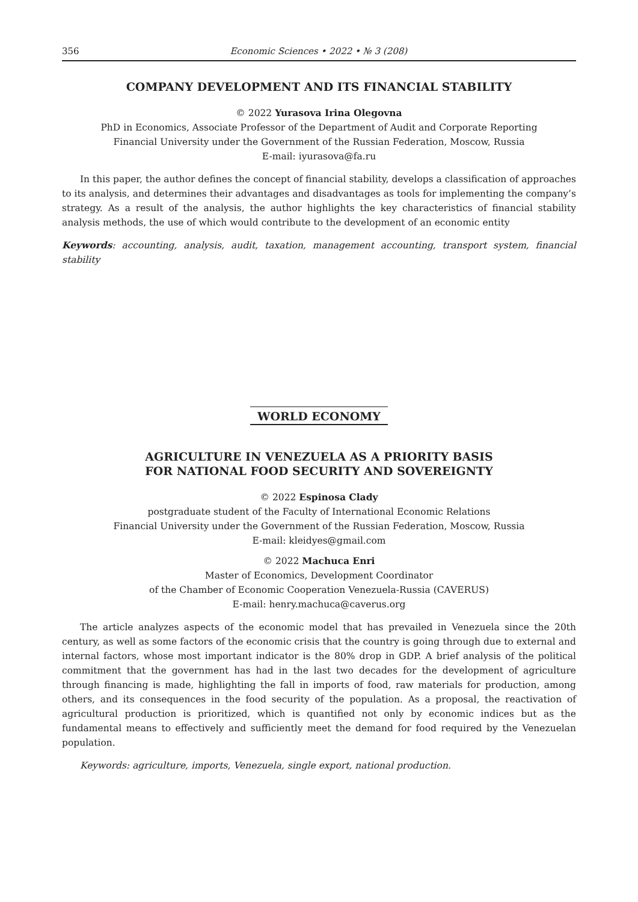356 Economic Sciences • 2022 • № 3 (208)
COMPANY DEVELOPMENT AND ITS FINANCIAL STABILITY
© 2022 Yurasova Irina Olegovna
PhD in Economics, Associate Professor of the Department of Audit and Corporate Reporting
Financial University under the Government of the Russian Federation, Moscow, Russia
E-mail: iyurasova@fa.ru
In this paper, the author defines the concept of financial stability, develops a classification of approaches to its analysis, and determines their advantages and disadvantages as tools for implementing the company’s strategy. As a result of the analysis, the author highlights the key characteristics of financial stability analysis methods, the use of which would contribute to the development of an economic entity
Keywords: accounting, analysis, audit, taxation, management accounting, transport system, financial stability
WORLD ECONOMY
AGRICULTURE IN VENEZUELA AS A PRIORITY BASIS
FOR NATIONAL FOOD SECURITY AND SOVEREIGNTY
© 2022 Espinosa Clady
postgraduate student of the Faculty of International Economic Relations
Financial University under the Government of the Russian Federation, Moscow, Russia
E-mail: kleidyes@gmail.com
© 2022 Machuca Enri
Master of Economics, Development Coordinator
of the Chamber of Economic Cooperation Venezuela-Russia (CAVERUS)
E-mail: henry.machuca@caverus.org
The article analyzes aspects of the economic model that has prevailed in Venezuela since the 20th century, as well as some factors of the economic crisis that the country is going through due to external and internal factors, whose most important indicator is the 80% drop in GDP. A brief analysis of the political commitment that the government has had in the last two decades for the development of agriculture through financing is made, highlighting the fall in imports of food, raw materials for production, among others, and its consequences in the food security of the population. As a proposal, the reactivation of agricultural production is prioritized, which is quantified not only by economic indices but as the fundamental means to effectively and sufficiently meet the demand for food required by the Venezuelan population.
Keywords: agriculture, imports, Venezuela, single export, national production.